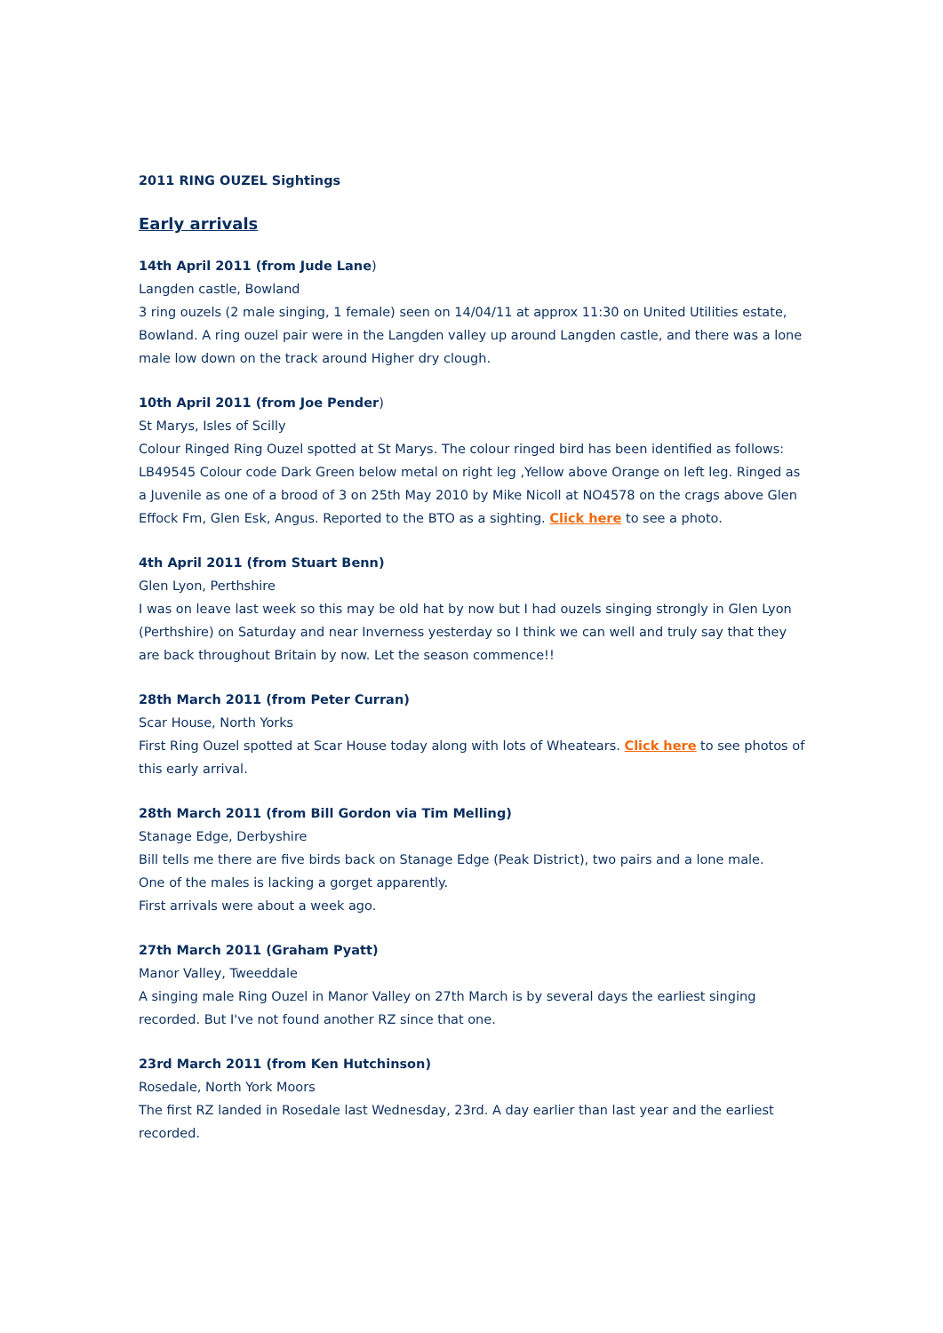2011 RING OUZEL Sightings
Early arrivals
14th April 2011 (from Jude Lane)
Langden castle, Bowland
3 ring ouzels (2 male singing, 1 female) seen on 14/04/11 at approx 11:30 on United Utilities estate, Bowland. A ring ouzel pair were in the Langden valley up around Langden castle, and there was a lone male low down on the track around Higher dry clough.
10th April 2011 (from Joe Pender)
St Marys, Isles of Scilly
Colour Ringed Ring Ouzel spotted at St Marys. The colour ringed bird has been identified as follows: LB49545 Colour code Dark Green below metal on right leg ,Yellow above Orange on left leg. Ringed as a Juvenile as one of a brood of 3 on 25th May 2010 by Mike Nicoll at NO4578 on the crags above Glen Effock Fm, Glen Esk, Angus. Reported to the BTO as a sighting. Click here to see a photo.
4th April 2011 (from Stuart Benn)
Glen Lyon, Perthshire
I was on leave last week so this may be old hat by now but I had ouzels singing strongly in Glen Lyon (Perthshire) on Saturday and near Inverness yesterday so I think we can well and truly say that they are back throughout Britain by now. Let the season commence!!
28th March 2011 (from Peter Curran)
Scar House, North Yorks
First Ring Ouzel spotted at Scar House today along with lots of Wheatears. Click here to see photos of this early arrival.
28th March 2011 (from Bill Gordon via Tim Melling)
Stanage Edge, Derbyshire
Bill tells me there are five birds back on Stanage Edge (Peak District), two pairs and a lone male.
One of the males is lacking a gorget apparently.
First arrivals were about a week ago.
27th March 2011 (Graham Pyatt)
Manor Valley, Tweeddale
A singing male Ring Ouzel in Manor Valley on 27th March is by several days the earliest singing recorded. But I've not found another RZ since that one.
23rd March 2011 (from Ken Hutchinson)
Rosedale, North York Moors
The first RZ landed in Rosedale last Wednesday, 23rd. A day earlier than last year and the earliest recorded.